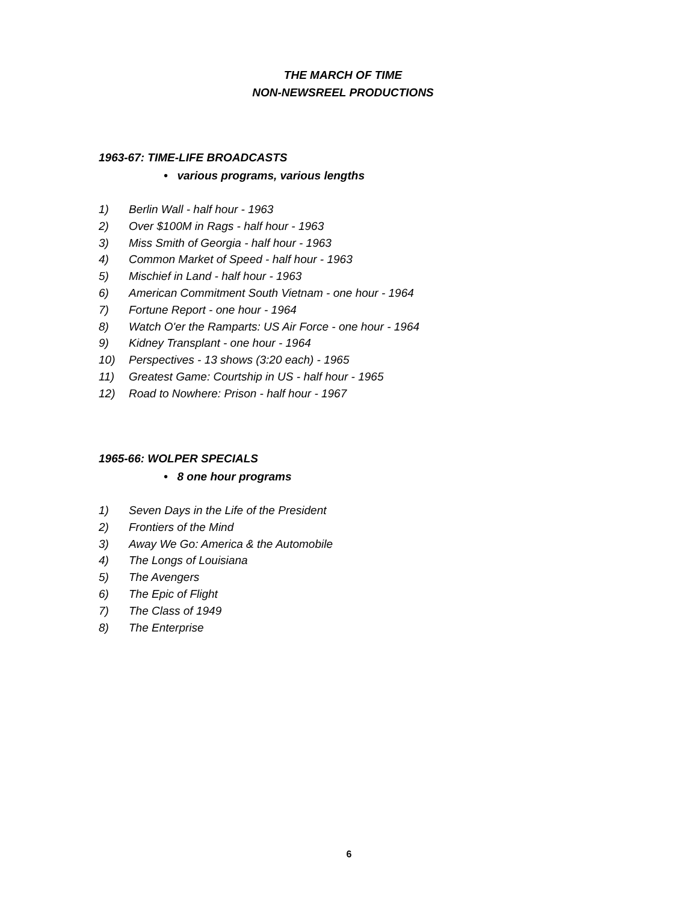THE MARCH OF TIME
NON-NEWSREEL PRODUCTIONS
1963-67: TIME-LIFE BROADCASTS
• various programs, various lengths
1) Berlin Wall - half hour - 1963
2) Over $100M in Rags - half hour - 1963
3) Miss Smith of Georgia - half hour - 1963
4) Common Market of Speed - half hour - 1963
5) Mischief in Land - half hour - 1963
6) American Commitment South Vietnam - one hour - 1964
7) Fortune Report - one hour - 1964
8) Watch O'er the Ramparts: US Air Force - one hour - 1964
9) Kidney Transplant - one hour - 1964
10) Perspectives - 13 shows (3:20 each) - 1965
11) Greatest Game: Courtship in US - half hour - 1965
12) Road to Nowhere: Prison - half hour - 1967
1965-66: WOLPER SPECIALS
• 8 one hour programs
1) Seven Days in the Life of the President
2) Frontiers of the Mind
3) Away We Go: America & the Automobile
4) The Longs of Louisiana
5) The Avengers
6) The Epic of Flight
7) The Class of 1949
8) The Enterprise
6